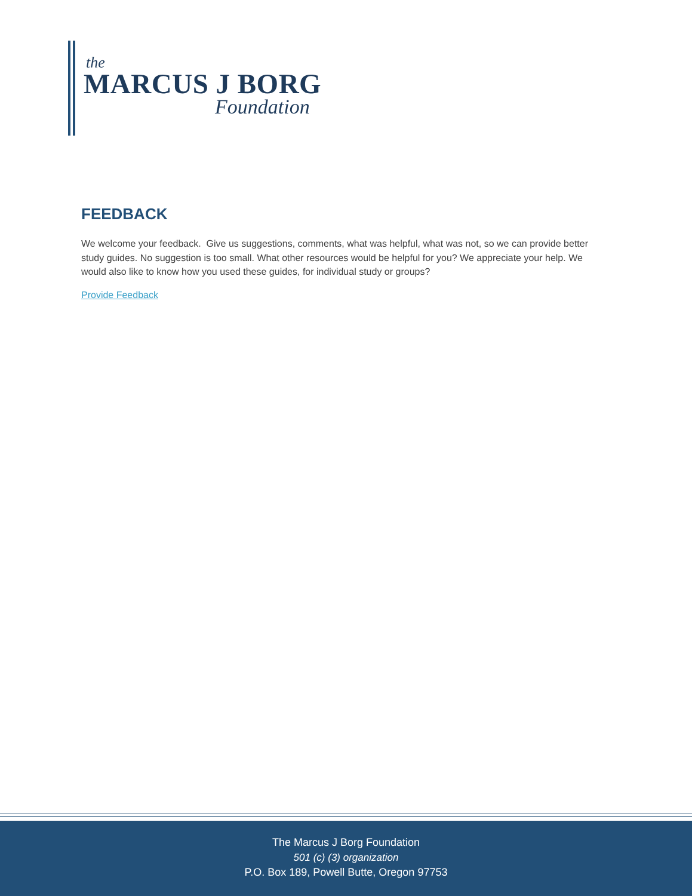the
MARCUS J BORG
Foundation
FEEDBACK
We welcome your feedback. Give us suggestions, comments, what was helpful, what was not, so we can provide better study guides. No suggestion is too small. What other resources would be helpful for you? We appreciate your help. We would also like to know how you used these guides, for individual study or groups?
Provide Feedback
The Marcus J Borg Foundation
501 (c) (3) organization
P.O. Box 189, Powell Butte, Oregon 97753